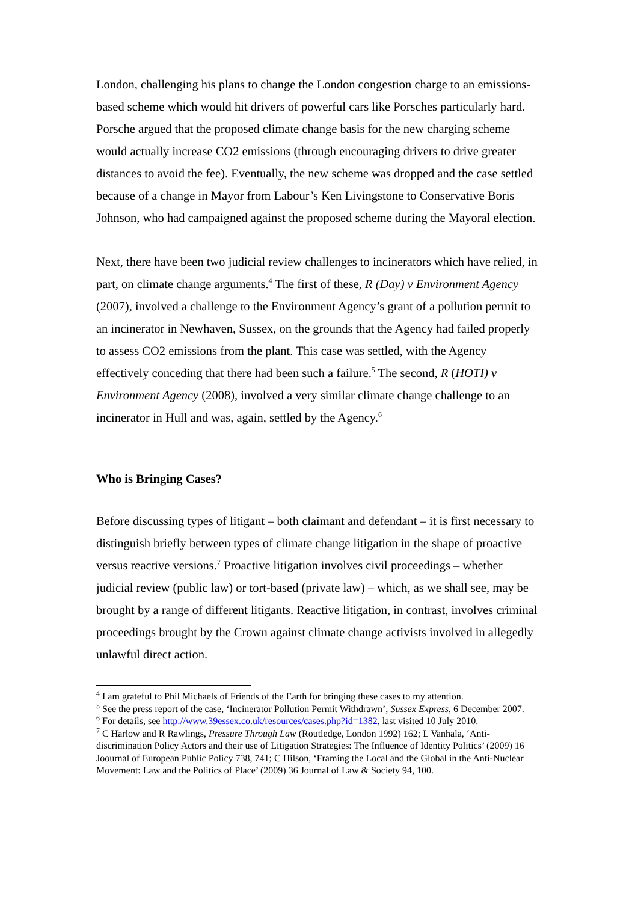London, challenging his plans to change the London congestion charge to an emissions-based scheme which would hit drivers of powerful cars like Porsches particularly hard. Porsche argued that the proposed climate change basis for the new charging scheme would actually increase CO2 emissions (through encouraging drivers to drive greater distances to avoid the fee). Eventually, the new scheme was dropped and the case settled because of a change in Mayor from Labour’s Ken Livingstone to Conservative Boris Johnson, who had campaigned against the proposed scheme during the Mayoral election.
Next, there have been two judicial review challenges to incinerators which have relied, in part, on climate change arguments.<sup>4</sup> The first of these, R (Day) v Environment Agency (2007), involved a challenge to the Environment Agency’s grant of a pollution permit to an incinerator in Newhaven, Sussex, on the grounds that the Agency had failed properly to assess CO2 emissions from the plant. This case was settled, with the Agency effectively conceding that there had been such a failure.<sup>5</sup> The second, R (HOTI) v Environment Agency (2008), involved a very similar climate change challenge to an incinerator in Hull and was, again, settled by the Agency.<sup>6</sup>
Who is Bringing Cases?
Before discussing types of litigant – both claimant and defendant – it is first necessary to distinguish briefly between types of climate change litigation in the shape of proactive versus reactive versions.<sup>7</sup> Proactive litigation involves civil proceedings – whether judicial review (public law) or tort-based (private law) – which, as we shall see, may be brought by a range of different litigants. Reactive litigation, in contrast, involves criminal proceedings brought by the Crown against climate change activists involved in allegedly unlawful direct action.
<sup>4</sup> I am grateful to Phil Michaels of Friends of the Earth for bringing these cases to my attention.
<sup>5</sup> See the press report of the case, ‘Incinerator Pollution Permit Withdrawn’, Sussex Express, 6 December 2007.
<sup>6</sup> For details, see http://www.39essex.co.uk/resources/cases.php?id=1382, last visited 10 July 2010.
<sup>7</sup> C Harlow and R Rawlings, Pressure Through Law (Routledge, London 1992) 162; L Vanhala, ‘Anti-discrimination Policy Actors and their use of Litigation Strategies: The Influence of Identity Politics’ (2009) 16 Joournal of European Public Policy 738, 741; C Hilson, ‘Framing the Local and the Global in the Anti-Nuclear Movement: Law and the Politics of Place’ (2009) 36 Journal of Law & Society 94, 100.